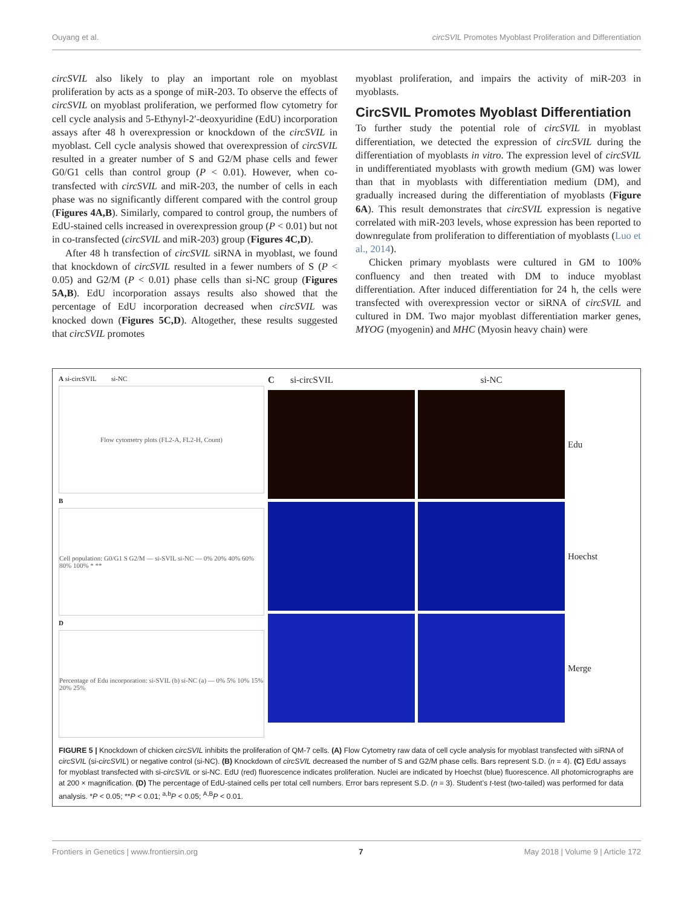Ouyang et al. circSVIL Promotes Myoblast Proliferation and Differentiation
circSVIL also likely to play an important role on myoblast proliferation by acts as a sponge of miR-203. To observe the effects of circSVIL on myoblast proliferation, we performed flow cytometry for cell cycle analysis and 5-Ethynyl-2′-deoxyuridine (EdU) incorporation assays after 48 h overexpression or knockdown of the circSVIL in myoblast. Cell cycle analysis showed that overexpression of circSVIL resulted in a greater number of S and G2/M phase cells and fewer G0/G1 cells than control group (P < 0.01). However, when co-transfected with circSVIL and miR-203, the number of cells in each phase was no significantly different compared with the control group (Figures 4A,B). Similarly, compared to control group, the numbers of EdU-stained cells increased in overexpression group (P < 0.01) but not in co-transfected (circSVIL and miR-203) group (Figures 4C,D).
After 48 h transfection of circSVIL siRNA in myoblast, we found that knockdown of circSVIL resulted in a fewer numbers of S (P < 0.05) and G2/M (P < 0.01) phase cells than si-NC group (Figures 5A,B). EdU incorporation assays results also showed that the percentage of EdU incorporation decreased when circSVIL was knocked down (Figures 5C,D). Altogether, these results suggested that circSVIL promotes
myoblast proliferation, and impairs the activity of miR-203 in myoblasts.
CircSVIL Promotes Myoblast Differentiation
To further study the potential role of circSVIL in myoblast differentiation, we detected the expression of circSVIL during the differentiation of myoblasts in vitro. The expression level of circSVIL in undifferentiated myoblasts with growth medium (GM) was lower than that in myoblasts with differentiation medium (DM), and gradually increased during the differentiation of myoblasts (Figure 6A). This result demonstrates that circSVIL expression is negative correlated with miR-203 levels, whose expression has been reported to downregulate from proliferation to differentiation of myoblasts (Luo et al., 2014).
Chicken primary myoblasts were cultured in GM to 100% confluency and then treated with DM to induce myoblast differentiation. After induced differentiation for 24 h, the cells were transfected with overexpression vector or siRNA of circSVIL and cultured in DM. Two major myoblast differentiation marker genes, MYOG (myogenin) and MHC (Myosin heavy chain) were
A si-circSVIL si-NC
Flow cytometry plots (FL2-A, FL2-H, Count)
B
Cell population: G0/G1 S G2/M — si-SVIL si-NC — 0% 20% 40% 60% 80% 100% * **
D
Percentage of Edu incorporation: si-SVIL (b) si-NC (a) — 0% 5% 10% 15% 20% 25%
C si-circSVIL
si-NC
Edu
Hoechst
Merge
FIGURE 5 | Knockdown of chicken circSVIL inhibits the proliferation of QM-7 cells. (A) Flow Cytometry raw data of cell cycle analysis for myoblast transfected with siRNA of circSVIL (si-circSVIL) or negative control (si-NC). (B) Knockdown of circSVIL decreased the number of S and G2/M phase cells. Bars represent S.D. (n = 4). (C) EdU assays for myoblast transfected with si-circSVIL or si-NC. EdU (red) fluorescence indicates proliferation. Nuclei are indicated by Hoechst (blue) fluorescence. All photomicrographs are at 200 × magnification. (D) The percentage of EdU-stained cells per total cell numbers. Error bars represent S.D. (n = 3). Student’s t-test (two-tailed) was performed for data analysis. *P < 0.05; **P < 0.01; <sup>a,b</sup>P < 0.05; <sup>A,B</sup>P < 0.01.
Frontiers in Genetics | www.frontiersin.org 7 May 2018 | Volume 9 | Article 172